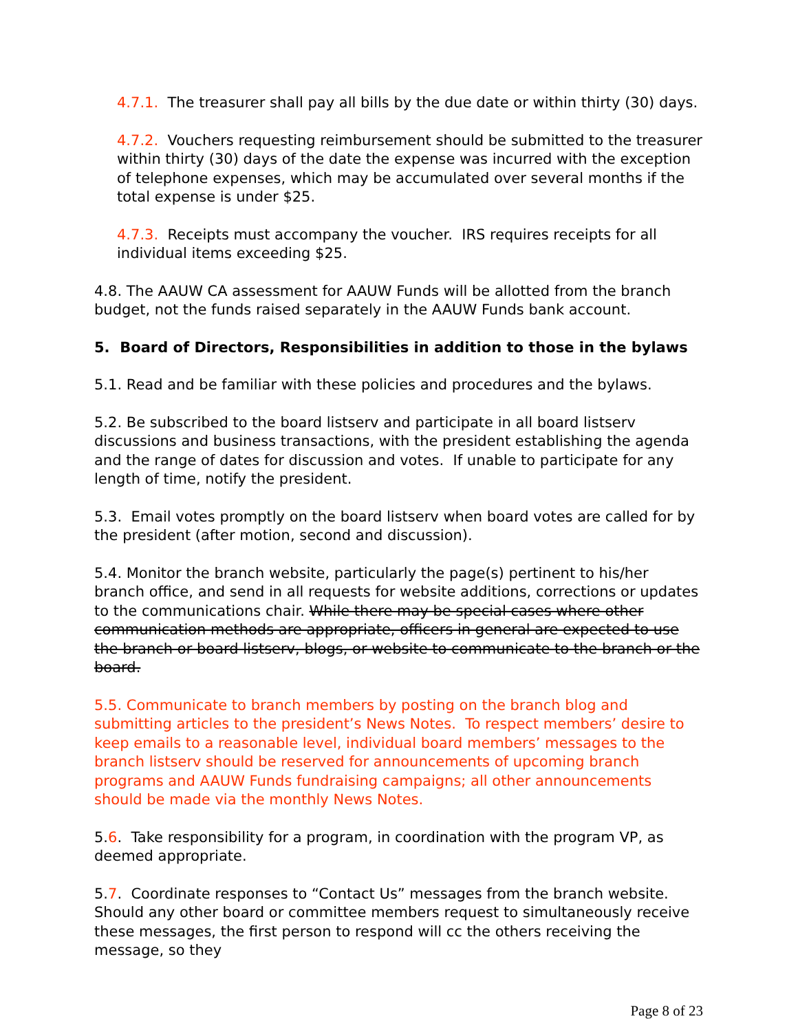4.7.1. The treasurer shall pay all bills by the due date or within thirty (30) days.
4.7.2. Vouchers requesting reimbursement should be submitted to the treasurer within thirty (30) days of the date the expense was incurred with the exception of telephone expenses, which may be accumulated over several months if the total expense is under $25.
4.7.3. Receipts must accompany the voucher. IRS requires receipts for all individual items exceeding $25.
4.8. The AAUW CA assessment for AAUW Funds will be allotted from the branch budget, not the funds raised separately in the AAUW Funds bank account.
5. Board of Directors, Responsibilities in addition to those in the bylaws
5.1. Read and be familiar with these policies and procedures and the bylaws.
5.2. Be subscribed to the board listserv and participate in all board listserv discussions and business transactions, with the president establishing the agenda and the range of dates for discussion and votes. If unable to participate for any length of time, notify the president.
5.3. Email votes promptly on the board listserv when board votes are called for by the president (after motion, second and discussion).
5.4. Monitor the branch website, particularly the page(s) pertinent to his/her branch office, and send in all requests for website additions, corrections or updates to the communications chair. While there may be special cases where other communication methods are appropriate, officers in general are expected to use the branch or board listserv, blogs, or website to communicate to the branch or the board.
5.5. Communicate to branch members by posting on the branch blog and submitting articles to the president’s News Notes. To respect members’ desire to keep emails to a reasonable level, individual board members’ messages to the branch listserv should be reserved for announcements of upcoming branch programs and AAUW Funds fundraising campaigns; all other announcements should be made via the monthly News Notes.
5.6. Take responsibility for a program, in coordination with the program VP, as deemed appropriate.
5.7. Coordinate responses to “Contact Us” messages from the branch website. Should any other board or committee members request to simultaneously receive these messages, the first person to respond will cc the others receiving the message, so they
Page 8 of 23